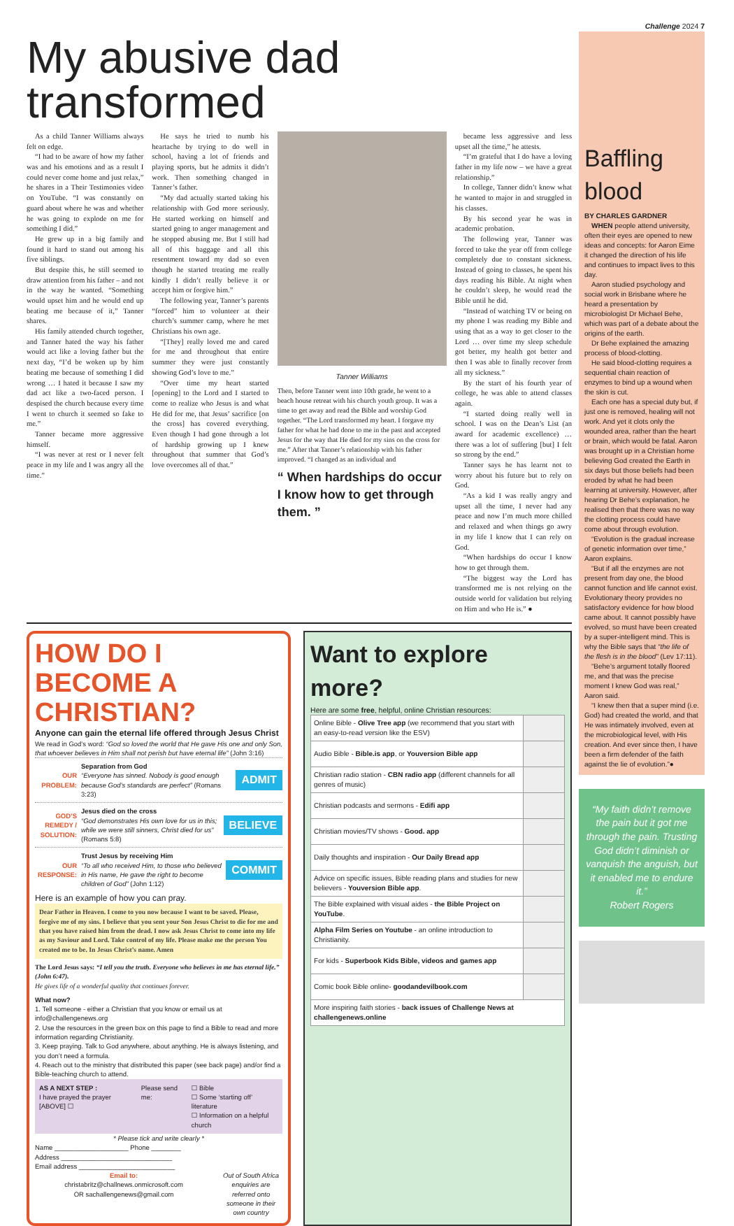My abusive dad transformed
As a child Tanner Williams always felt on edge.
“I had to be aware of how my father was and his emotions and as a result I could never come home and just relax,” he shares in a Their Testimonies video on YouTube. “I was constantly on guard about where he was and whether he was going to explode on me for something I did.”
He grew up in a big family and found it hard to stand out among his five siblings.
But despite this, he still seemed to draw attention from his father – and not in the way he wanted. “Something would upset him and he would end up beating me because of it,” Tanner shares.
His family attended church together, and Tanner hated the way his father would act like a loving father but the next day, “I’d be woken up by him beating me because of something I did wrong … I hated it because I saw my dad act like a two-faced person. I despised the church because every time I went to church it seemed so fake to me.”
Tanner became more aggressive himself.
“I was never at rest or I never felt peace in my life and I was angry all the time.”
He says he tried to numb his heartache by trying to do well in school, having a lot of friends and playing sports, but he admits it didn’t work. Then something changed in Tanner’s father.
“My dad actually started taking his relationship with God more seriously. He started working on himself and started going to anger management and he stopped abusing me. But I still had all of this baggage and all this resentment toward my dad so even though he started treating me really kindly I didn’t really believe it or accept him or forgive him.”
The following year, Tanner’s parents “forced” him to volunteer at their church’s summer camp, where he met Christians his own age.
“[They] really loved me and cared for me and throughout that entire summer they were just constantly showing God’s love to me.”
“Over time my heart started [opening] to the Lord and I started to come to realize who Jesus is and what He did for me, that Jesus’ sacrifice [on the cross] has covered everything. Even though I had gone through a lot of hardship growing up I knew throughout that summer that God’s love overcomes all of that.”
Tanner Williams
Then, before Tanner went into 10th grade, he went to a beach house retreat with his church youth group. It was a time to get away and read the Bible and worship God together. “The Lord transformed my heart. I forgave my father for what he had done to me in the past and accepted Jesus for the way that He died for my sins on the cross for me.” After that Tanner’s relationship with his father improved. “I changed as an individual and
“ When hardships do occur I know how to get through them. ”
became less aggressive and less upset all the time,” he attests.
“I’m grateful that I do have a loving father in my life now – we have a great relationship.”
In college, Tanner didn’t know what he wanted to major in and struggled in his classes.
By his second year he was in academic probation.
The following year, Tanner was forced to take the year off from college completely due to constant sickness. Instead of going to classes, he spent his days reading his Bible. At night when he couldn’t sleep, he would read the Bible until he did.
“Instead of watching TV or being on my phone I was reading my Bible and using that as a way to get closer to the Lord … over time my sleep schedule got better, my health got better and then I was able to finally recover from all my sickness.”
By the start of his fourth year of college, he was able to attend classes again.
“I started doing really well in school. I was on the Dean’s List (an award for academic excellence) … there was a lot of suffering [but] I felt so strong by the end.”
Tanner says he has learnt not to worry about his future but to rely on God.
“As a kid I was really angry and upset all the time, I never had any peace and now I’m much more chilled and relaxed and when things go awry in my life I know that I can rely on God.
“When hardships do occur I know how to get through them.
“The biggest way the Lord has transformed me is not relying on the outside world for validation but relying on Him and who He is.” ●
HOW DO I BECOME A CHRISTIAN?
Anyone can gain the eternal life offered through Jesus Christ
We read in God’s word: “God so loved the world that He gave His one and only Son, that whoever believes in Him shall not perish but have eternal life” (John 3:16)
OUR PROBLEM:
Separation from God
“Everyone has sinned. Nobody is good enough because God’s standards are perfect” (Romans 3:23)
ADMIT
GOD’S REMEDY / SOLUTION:
Jesus died on the cross
“God demonstrates His own love for us in this; while we were still sinners, Christ died for us” (Romans 5:8)
BELIEVE
OUR RESPONSE:
Trust Jesus by receiving Him
“To all who received Him, to those who believed in His name, He gave the right to become children of God” (John 1:12)
COMMIT
Here is an example of how you can pray.
Dear Father in Heaven. I come to you now because I want to be saved. Please, forgive me of my sins. I believe that you sent your Son Jesus Christ to die for me and that you have raised him from the dead. I now ask Jesus Christ to come into my life as my Saviour and Lord. Take control of my life. Please make me the person You created me to be. In Jesus Christ’s name. Amen
The Lord Jesus says: “I tell you the truth. Everyone who believes in me has eternal life.” (John 6:47).
He gives life of a wonderful quality that continues forever.
What now?
1. Tell someone - either a Christian that you know or email us at info@challengenews.org
2. Use the resources in the green box on this page to find a Bible to read and more information regarding Christianity.
3. Keep praying. Talk to God anywhere, about anything. He is always listening, and you don’t need a formula.
4. Reach out to the ministry that distributed this paper (see back page) and/or find a Bible-teaching church to attend.
AS A NEXT STEP :
I have prayed the prayer [ABOVE] ☐
Please send me: ☐ Bible
☐ Some ‘starting off’ literature
☐ Information on a helpful church
* Please tick and write clearly *
Name ____________________ Phone ________
Address ______________________________
Email address __________________________
Email to:
christabritz@challnews.onmicrosoft.com
OR sachallengenews@gmail.com
Out of South Africa enquiries are referred onto someone in their own country
Want to explore more?
Here are some free, helpful, online Christian resources:
| Online Bible - Olive Tree app (we recommend that you start with an easy-to-read version like the ESV) | |
| Audio Bible - Bible.is app , or Youversion Bible app | |
| Christian radio station - CBN radio app (different channels for all genres of music) | |
| Christian podcasts and sermons - Edifi app | |
| Christian movies/TV shows - Good. app | |
| Daily thoughts and inspiration - Our Daily Bread app | |
| Advice on specific issues, Bible reading plans and studies for new believers - Youversion Bible app . | |
| The Bible explained with visual aides - the Bible Project on YouTube . | |
| Alpha Film Series on Youtube - an online introduction to Christianity. | |
| For kids - Superbook Kids Bible, videos and games app | |
| Comic book Bible online- goodandevilbook.com | |
| More inspiring faith stories - back issues of Challenge News at challengenews.online | |
Challenge 2024 7
Baffling blood
BY CHARLES GARDNER
WHEN people attend university, often their eyes are opened to new ideas and concepts: for Aaron Eime it changed the direction of his life and continues to impact lives to this day.
Aaron studied psychology and social work in Brisbane where he heard a presentation by microbiologist Dr Michael Behe, which was part of a debate about the origins of the earth.
Dr Behe explained the amazing process of blood-clotting.
He said blood-clotting requires a sequential chain reaction of enzymes to bind up a wound when the skin is cut.
Each one has a special duty but, if just one is removed, healing will not work. And yet it clots only the wounded area, rather than the heart or brain, which would be fatal. Aaron was brought up in a Christian home believing God created the Earth in six days but those beliefs had been eroded by what he had been learning at university. However, after hearing Dr Behe’s explanation, he realised then that there was no way the clotting process could have come about through evolution.
“Evolution is the gradual increase of genetic information over time,” Aaron explains.
“But if all the enzymes are not present from day one, the blood cannot function and life cannot exist. Evolutionary theory provides no satisfactory evidence for how blood came about. It cannot possibly have evolved, so must have been created by a super-intelligent mind. This is why the Bible says that “the life of the flesh is in the blood” (Lev 17:11).
“Behe’s argument totally floored me, and that was the precise moment I knew God was real,” Aaron said.
“I knew then that a super mind (i.e. God) had created the world, and that He was intimately involved, even at the microbiological level, with His creation. And ever since then, I have been a firm defender of the faith against the lie of evolution.”●
“My faith didn’t remove the pain but it got me through the pain. Trusting God didn’t diminish or vanquish the anguish, but it enabled me to endure it.”
Robert Rogers